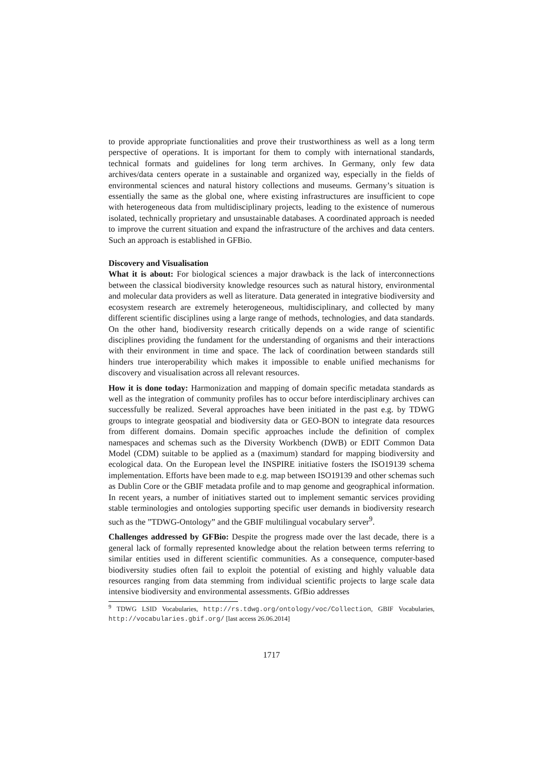to provide appropriate functionalities and prove their trustworthiness as well as a long term perspective of operations. It is important for them to comply with international standards, technical formats and guidelines for long term archives. In Germany, only few data archives/data centers operate in a sustainable and organized way, especially in the fields of environmental sciences and natural history collections and museums. Germany’s situation is essentially the same as the global one, where existing infrastructures are insufficient to cope with heterogeneous data from multidisciplinary projects, leading to the existence of numerous isolated, technically proprietary and unsustainable databases. A coordinated approach is needed to improve the current situation and expand the infrastructure of the archives and data centers. Such an approach is established in GFBio.
Discovery and Visualisation
What it is about: For biological sciences a major drawback is the lack of interconnections between the classical biodiversity knowledge resources such as natural history, environmental and molecular data providers as well as literature. Data generated in integrative biodiversity and ecosystem research are extremely heterogeneous, multidisciplinary, and collected by many different scientific disciplines using a large range of methods, technologies, and data standards. On the other hand, biodiversity research critically depends on a wide range of scientific disciplines providing the fundament for the understanding of organisms and their interactions with their environment in time and space. The lack of coordination between standards still hinders true interoperability which makes it impossible to enable unified mechanisms for discovery and visualisation across all relevant resources.
How it is done today: Harmonization and mapping of domain specific metadata standards as well as the integration of community profiles has to occur before interdisciplinary archives can successfully be realized. Several approaches have been initiated in the past e.g. by TDWG groups to integrate geospatial and biodiversity data or GEO-BON to integrate data resources from different domains. Domain specific approaches include the definition of complex namespaces and schemas such as the Diversity Workbench (DWB) or EDIT Common Data Model (CDM) suitable to be applied as a (maximum) standard for mapping biodiversity and ecological data. On the European level the INSPIRE initiative fosters the ISO19139 schema implementation. Efforts have been made to e.g. map between ISO19139 and other schemas such as Dublin Core or the GBIF metadata profile and to map genome and geographical information. In recent years, a number of initiatives started out to implement semantic services providing stable terminologies and ontologies supporting specific user demands in biodiversity research such as the ”TDWG-Ontology” and the GBIF multilingual vocabulary server<sup>9</sup>.
Challenges addressed by GFBio: Despite the progress made over the last decade, there is a general lack of formally represented knowledge about the relation between terms referring to similar entities used in different scientific communities. As a consequence, computer-based biodiversity studies often fail to exploit the potential of existing and highly valuable data resources ranging from data stemming from individual scientific projects to large scale data intensive biodiversity and environmental assessments. GfBio addresses
<sup>9</sup> TDWG LSID Vocabularies, http://rs.tdwg.org/ontology/voc/Collection, GBIF Vocabularies, http://vocabularies.gbif.org/ [last access 26.06.2014]
1717